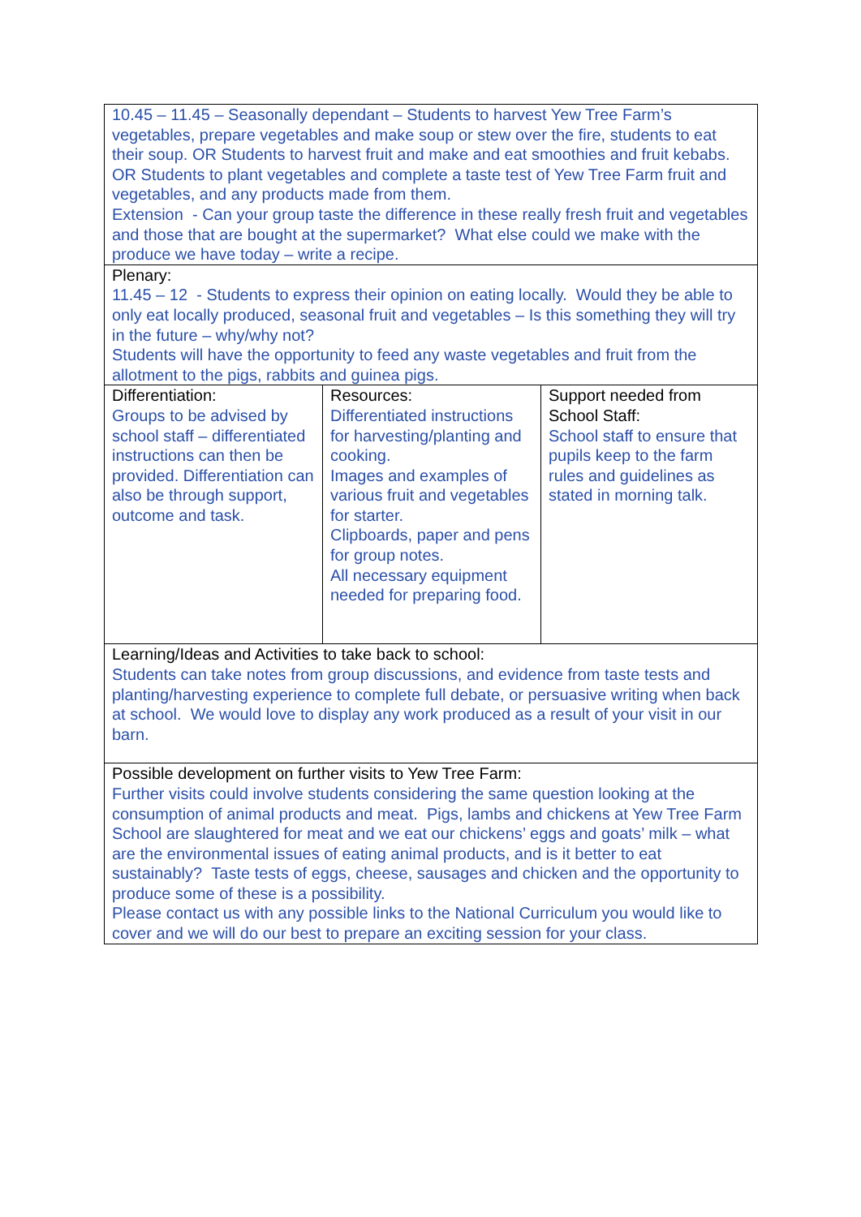| 10.45 – 11.45 – Seasonally dependant – Students to harvest Yew Tree Farm’s vegetables, prepare vegetables and make soup or stew over the fire, students to eat their soup. OR Students to harvest fruit and make and eat smoothies and fruit kebabs. OR Students to plant vegetables and complete a taste test of Yew Tree Farm fruit and vegetables, and any products made from them. Extension - Can your group taste the difference in these really fresh fruit and vegetables and those that are bought at the supermarket? What else could we make with the produce we have today – write a recipe. | | |
| Plenary: 11.45 – 12 - Students to express their opinion on eating locally. Would they be able to only eat locally produced, seasonal fruit and vegetables – Is this something they will try in the future – why/why not? Students will have the opportunity to feed any waste vegetables and fruit from the allotment to the pigs, rabbits and guinea pigs. | | |
| Differentiation: Groups to be advised by school staff – differentiated instructions can then be provided. Differentiation can also be through support, outcome and task. | Resources: Differentiated instructions for harvesting/planting and cooking. Images and examples of various fruit and vegetables for starter. Clipboards, paper and pens for group notes. All necessary equipment needed for preparing food. | Support needed from School Staff: School staff to ensure that pupils keep to the farm rules and guidelines as stated in morning talk. |
| Learning/Ideas and Activities to take back to school: Students can take notes from group discussions, and evidence from taste tests and planting/harvesting experience to complete full debate, or persuasive writing when back at school. We would love to display any work produced as a result of your visit in our barn. | | |
| Possible development on further visits to Yew Tree Farm: Further visits could involve students considering the same question looking at the consumption of animal products and meat. Pigs, lambs and chickens at Yew Tree Farm School are slaughtered for meat and we eat our chickens’ eggs and goats’ milk – what are the environmental issues of eating animal products, and is it better to eat sustainably? Taste tests of eggs, cheese, sausages and chicken and the opportunity to produce some of these is a possibility. Please contact us with any possible links to the National Curriculum you would like to cover and we will do our best to prepare an exciting session for your class. | | |